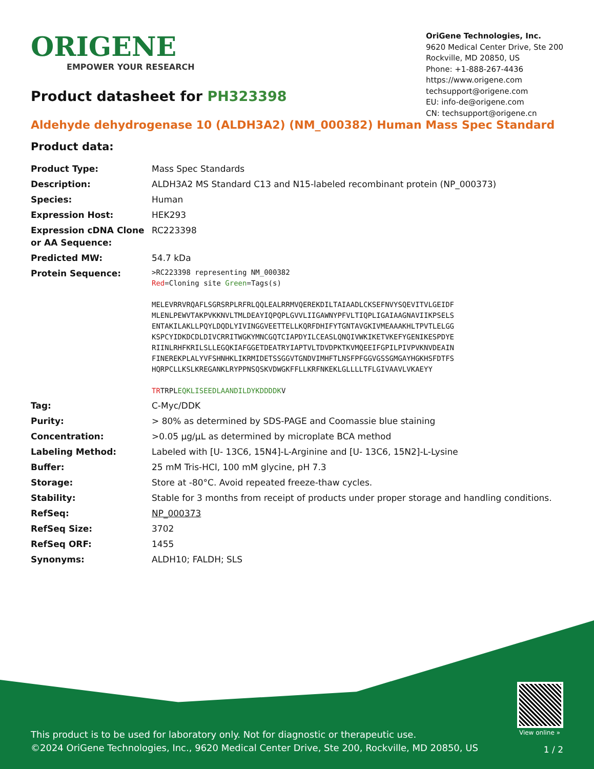ORIGENE
EMPOWER YOUR RESEARCH
OriGene Technologies, Inc.
9620 Medical Center Drive, Ste 200
Rockville, MD 20850, US
Phone: +1-888-267-4436
https://www.origene.com
techsupport@origene.com
EU: info-de@origene.com
CN: techsupport@origene.cn
Product datasheet for PH323398
Aldehyde dehydrogenase 10 (ALDH3A2) (NM_000382) Human Mass Spec Standard
Product data:
| Product Type: | Mass Spec Standards |
| Description: | ALDH3A2 MS Standard C13 and N15-labeled recombinant protein (NP_000373) |
| Species: | Human |
| Expression Host: | HEK293 |
| Expression cDNA Clone or AA Sequence: | RC223398 |
| Predicted MW: | 54.7 kDa |
| Protein Sequence: | >RC223398 representing NM_000382 Red =Cloning site Green =Tags(s) MELEVRRVRQAFLSGRSRPLRFRLQQLEALRRMVQEREKDILTAIAADLCKSEFNVYSQEVITVLGEIDF MLENLPEWVTAKPVKKNVLTMLDEAYIQPQPLGVVLIIGAWNYPFVLTIQPLIGAIAAGNAVIIKPSELS ENTAKILAKLLPQYLDQDLYIVINGGVEETTELLKQRFDHIFYTGNTAVGKIVMEAAAKHLTPVTLELGG KSPCYIDKDCDLDIVCRRITWGKYMNCGQTCIAPDYILCEASLQNQIVWKIKETVKEFYGENIKESPDYE RIINLRHFKRILSLLEGQKIAFGGETDEATRYIAPTVLTDVDPKTKVMQEEIFGPILPIVPVKNVDEAIN FINEREKPLALYVFSHNHKLIKRMIDETSSGGVTGNDVIMHFTLNSFPFGGVGSSGMGAYHGKHSFDTFS HQRPCLLKSLKREGANKLRYPPNSQSKVDWGKFFLLKRFNKEKLGLLLLTFLGIVAAVLVKAEYY TR TRPL EQKLISEEDLAANDILDYKDDDDK V |
| Tag: | C-Myc/DDK |
| Purity: | > 80% as determined by SDS-PAGE and Coomassie blue staining |
| Concentration: | >0.05 µg/µL as determined by microplate BCA method |
| Labeling Method: | Labeled with [U- 13C6, 15N4]-L-Arginine and [U- 13C6, 15N2]-L-Lysine |
| Buffer: | 25 mM Tris-HCl, 100 mM glycine, pH 7.3 |
| Storage: | Store at -80°C. Avoid repeated freeze-thaw cycles. |
| Stability: | Stable for 3 months from receipt of products under proper storage and handling conditions. |
| RefSeq: | NP_000373 |
| RefSeq Size: | 3702 |
| RefSeq ORF: | 1455 |
| Synonyms: | ALDH10; FALDH; SLS |
View online »
This product is to be used for laboratory only. Not for diagnostic or therapeutic use.
©2024 OriGene Technologies, Inc., 9620 Medical Center Drive, Ste 200, Rockville, MD 20850, US
1 / 2